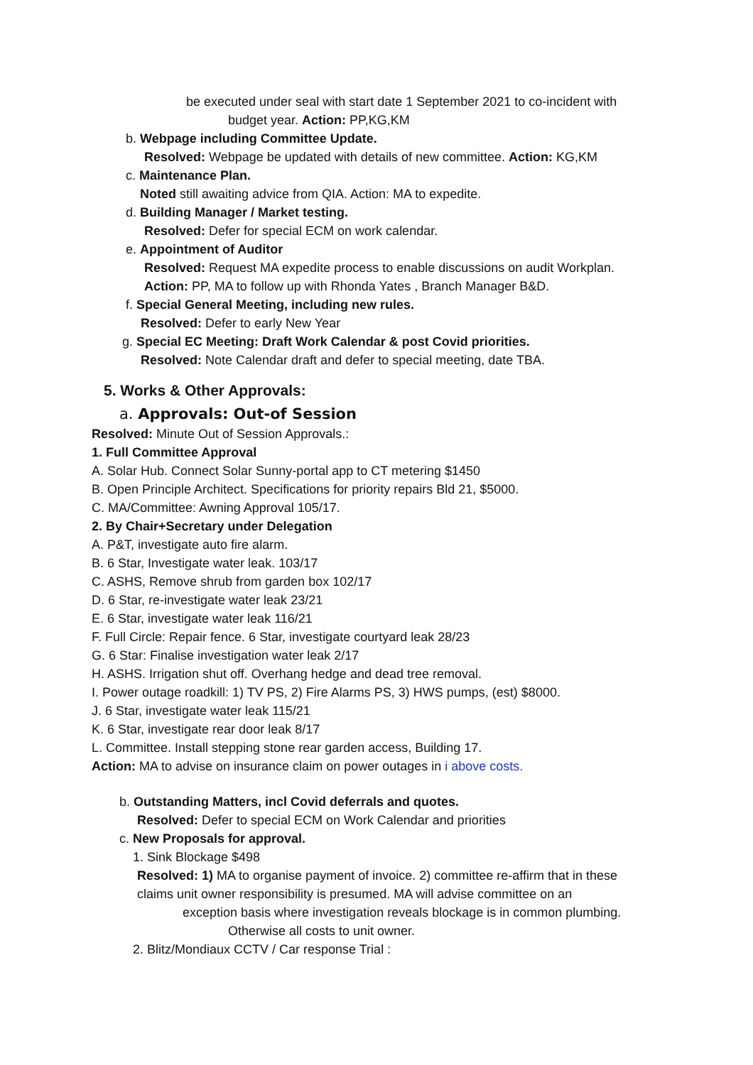be executed under seal with start date 1 September 2021 to co-incident with
budget year. Action: PP,KG,KM
b. Webpage including Committee Update.
Resolved: Webpage be updated with details of new committee. Action: KG,KM
c. Maintenance Plan.
Noted still awaiting advice from QIA. Action: MA to expedite.
d. Building Manager / Market testing.
Resolved: Defer for special ECM on work calendar.
e. Appointment of Auditor
Resolved: Request MA expedite process to enable discussions on audit Workplan.
Action: PP, MA to follow up with Rhonda Yates , Branch Manager B&D.
f. Special General Meeting, including new rules.
Resolved: Defer to early New Year
g. Special EC Meeting: Draft Work Calendar & post Covid priorities.
Resolved: Note Calendar draft and defer to special meeting, date TBA.
5. Works & Other Approvals:
a. Approvals: Out-of Session
Resolved: Minute Out of Session Approvals.:
1. Full Committee Approval
A. Solar Hub. Connect Solar Sunny-portal app to CT metering $1450
B. Open Principle Architect. Specifications for priority repairs Bld 21, $5000.
C. MA/Committee: Awning Approval 105/17.
2. By Chair+Secretary under Delegation
A. P&T, investigate auto fire alarm.
B. 6 Star, Investigate water leak. 103/17
C. ASHS, Remove shrub from garden box 102/17
D. 6 Star, re-investigate water leak 23/21
E. 6 Star, investigate water leak 116/21
F. Full Circle: Repair fence. 6 Star, investigate courtyard leak 28/23
G. 6 Star: Finalise investigation water leak 2/17
H. ASHS. Irrigation shut off. Overhang hedge and dead tree removal.
I. Power outage roadkill: 1) TV PS, 2) Fire Alarms PS, 3) HWS pumps, (est) $8000.
J. 6 Star, investigate water leak 115/21
K. 6 Star, investigate rear door leak 8/17
L. Committee. Install stepping stone rear garden access, Building 17.
Action: MA to advise on insurance claim on power outages in i above costs.
b. Outstanding Matters, incl Covid deferrals and quotes.
Resolved: Defer to special ECM on Work Calendar and priorities
c. New Proposals for approval.
1. Sink Blockage $498
Resolved: 1) MA to organise payment of invoice. 2) committee re-affirm that in these
claims unit owner responsibility is presumed. MA will advise committee on an
exception basis where investigation reveals blockage is in common plumbing.
Otherwise all costs to unit owner.
2. Blitz/Mondiaux CCTV / Car response Trial :